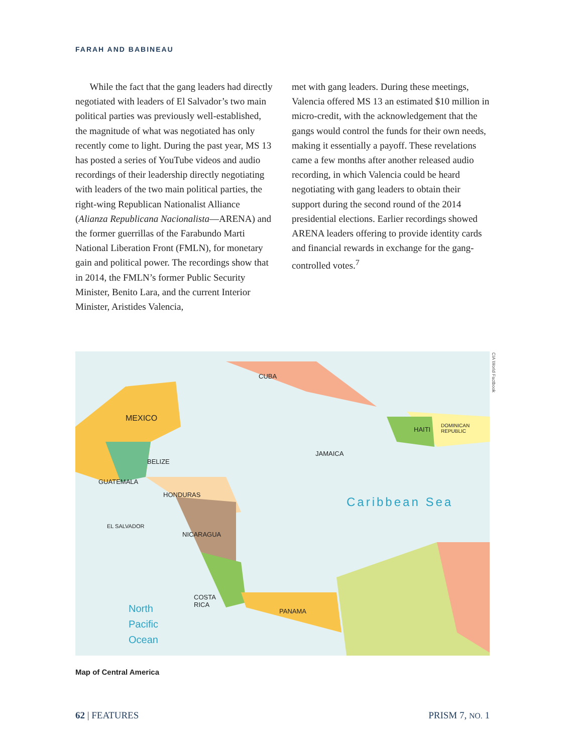FARAH AND BABINEAU
  While the fact that the gang leaders had directly negotiated with leaders of El Salvador’s two main political parties was previously well-established, the magnitude of what was negotiated has only recently come to light. During the past year, MS 13 has posted a series of YouTube videos and audio recordings of their leadership directly negotiating with leaders of the two main political parties, the right-wing Republican Nationalist Alliance (Alianza Republicana Nacionalista—ARENA) and the former guerrillas of the Farabundo Marti National Liberation Front (FMLN), for monetary gain and political power. The recordings show that in 2014, the FMLN’s former Public Security Minister, Benito Lara, and the current Interior Minister, Aristides Valencia,
met with gang leaders. During these meetings, Valencia offered MS 13 an estimated $10 million in micro-credit, with the acknowledgement that the gangs would control the funds for their own needs, making it essentially a payoff. These revelations came a few months after another released audio recording, in which Valencia could be heard negotiating with gang leaders to obtain their support during the second round of the 2014 presidential elections. Earlier recordings showed ARENA leaders offering to provide identity cards and financial rewards in exchange for the gang-controlled votes.<sup>7</sup>
MEXICO
CUBA
JAMAICA
HAITI
DOMINICAN
REPUBLIC
BELIZE
GUATEMALA
HONDURAS
EL SALVADOR
NICARAGUA
COSTA
RICA
PANAMA
Caribbean Sea
North
Pacific
Ocean
CIA World Factbook
Map of Central America
62 | FEATURES PRISM 7, NO. 1